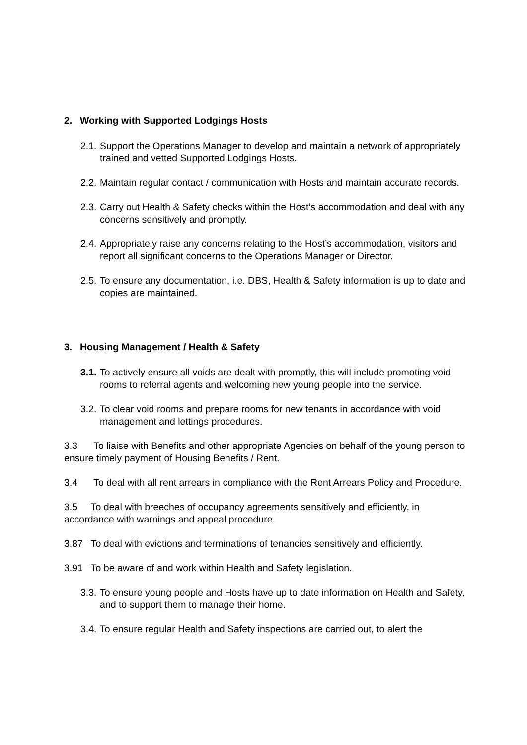2. Working with Supported Lodgings Hosts
2.1.
Support the Operations Manager to develop and maintain a network of appropriately trained and vetted Supported Lodgings Hosts.
2.2.
Maintain regular contact / communication with Hosts and maintain accurate records.
2.3.
Carry out Health & Safety checks within the Host’s accommodation and deal with any concerns sensitively and promptly.
2.4.
Appropriately raise any concerns relating to the Host’s accommodation, visitors and report all significant concerns to the Operations Manager or Director.
2.5.
To ensure any documentation, i.e. DBS, Health & Safety information is up to date and copies are maintained.
3. Housing Management / Health & Safety
3.1.
To actively ensure all voids are dealt with promptly, this will include promoting void rooms to referral agents and welcoming new young people into the service.
3.2.
To clear void rooms and prepare rooms for new tenants in accordance with void management and lettings procedures.
3.3 To liaise with Benefits and other appropriate Agencies on behalf of the young person to ensure timely payment of Housing Benefits / Rent.
3.4 To deal with all rent arrears in compliance with the Rent Arrears Policy and Procedure.
3.5 To deal with breeches of occupancy agreements sensitively and efficiently, in accordance with warnings and appeal procedure.
3.87 To deal with evictions and terminations of tenancies sensitively and efficiently.
3.91 To be aware of and work within Health and Safety legislation.
3.3.
To ensure young people and Hosts have up to date information on Health and Safety, and to support them to manage their home.
3.4.
To ensure regular Health and Safety inspections are carried out, to alert the